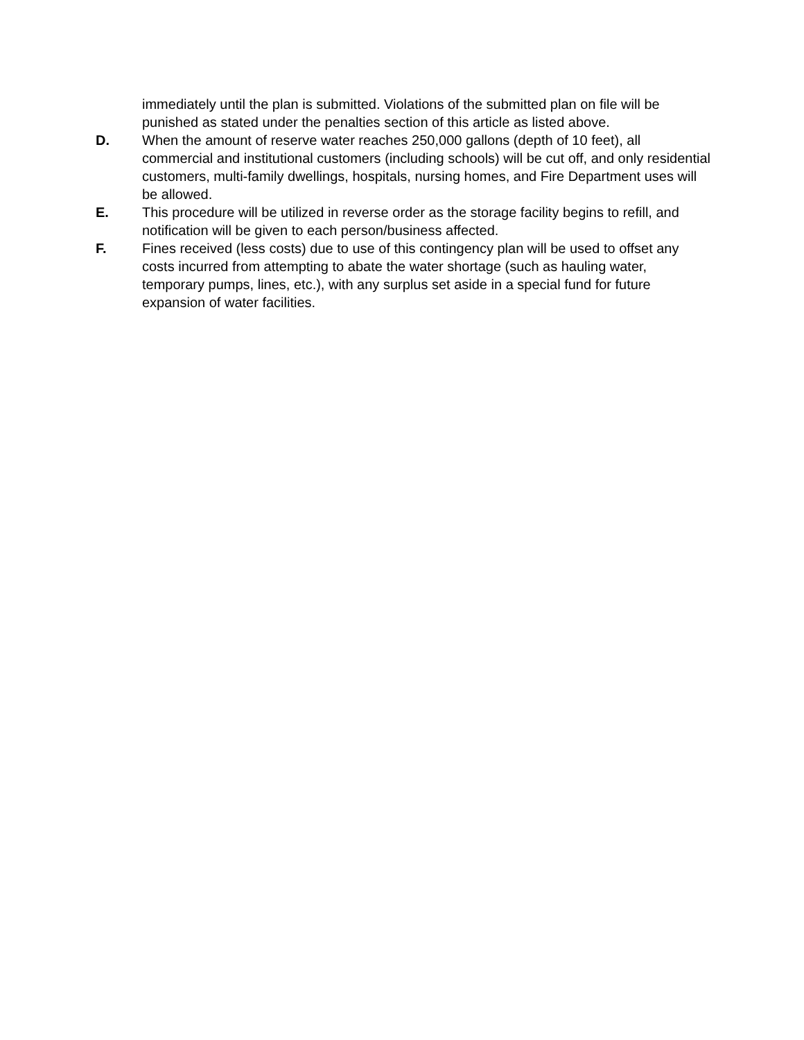immediately until the plan is submitted. Violations of the submitted plan on file will be punished as stated under the penalties section of this article as listed above.
D. When the amount of reserve water reaches 250,000 gallons (depth of 10 feet), all commercial and institutional customers (including schools) will be cut off, and only residential customers, multi-family dwellings, hospitals, nursing homes, and Fire Department uses will be allowed.
E. This procedure will be utilized in reverse order as the storage facility begins to refill, and notification will be given to each person/business affected.
F. Fines received (less costs) due to use of this contingency plan will be used to offset any costs incurred from attempting to abate the water shortage (such as hauling water, temporary pumps, lines, etc.), with any surplus set aside in a special fund for future expansion of water facilities.